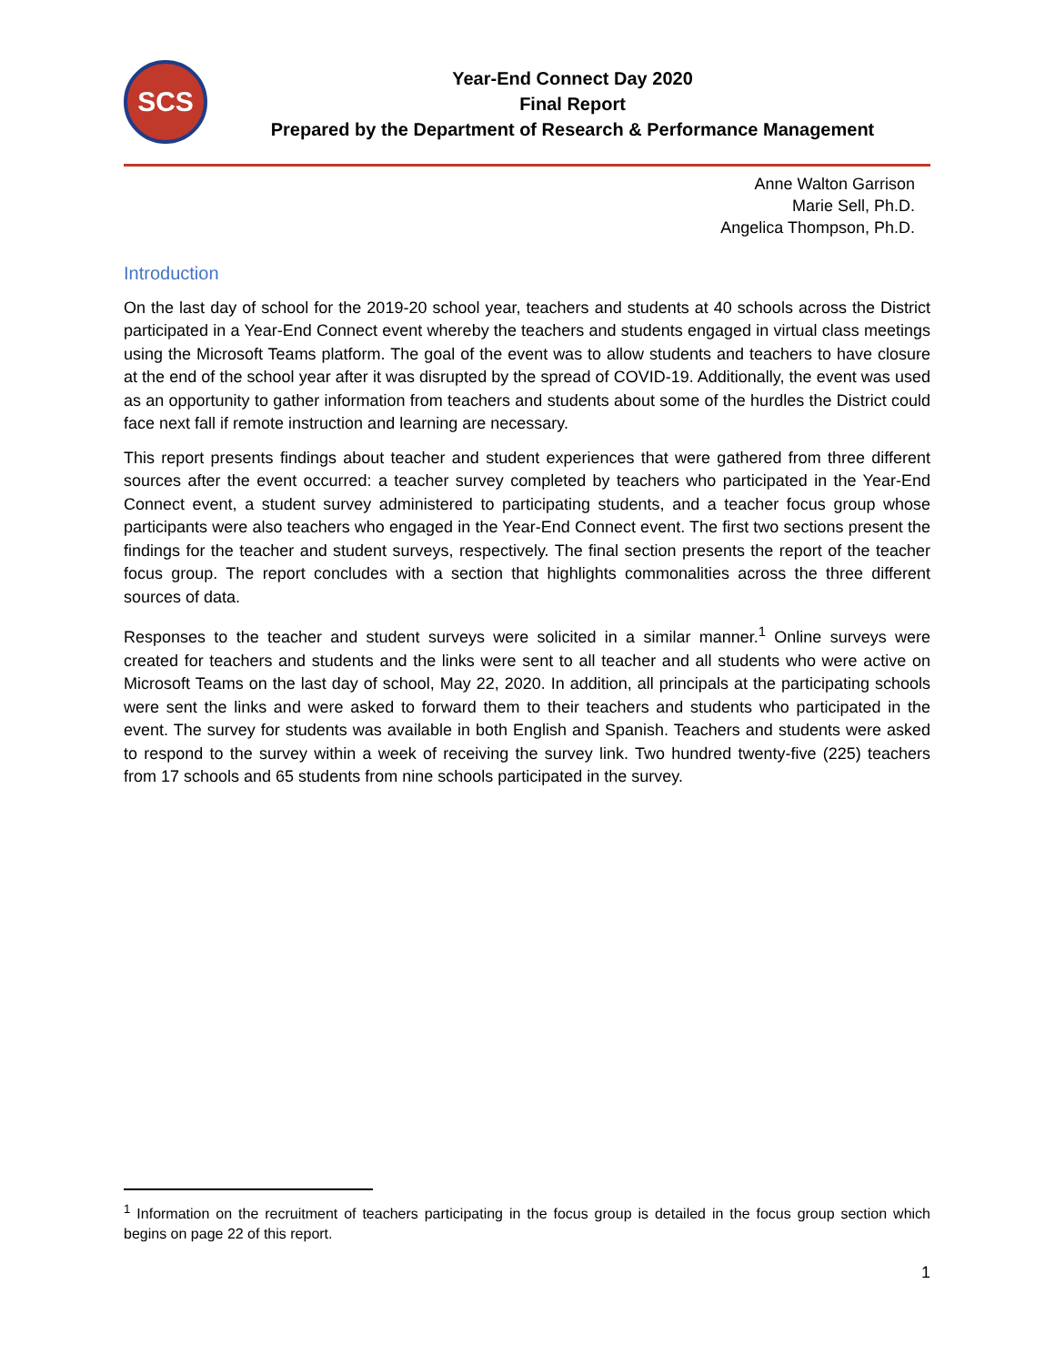SCS
Year-End Connect Day 2020
Final Report
Prepared by the Department of Research & Performance Management
Anne Walton Garrison
Marie Sell, Ph.D.
Angelica Thompson, Ph.D.
Introduction
On the last day of school for the 2019-20 school year, teachers and students at 40 schools across the District participated in a Year-End Connect event whereby the teachers and students engaged in virtual class meetings using the Microsoft Teams platform. The goal of the event was to allow students and teachers to have closure at the end of the school year after it was disrupted by the spread of COVID-19. Additionally, the event was used as an opportunity to gather information from teachers and students about some of the hurdles the District could face next fall if remote instruction and learning are necessary.
This report presents findings about teacher and student experiences that were gathered from three different sources after the event occurred: a teacher survey completed by teachers who participated in the Year-End Connect event, a student survey administered to participating students, and a teacher focus group whose participants were also teachers who engaged in the Year-End Connect event. The first two sections present the findings for the teacher and student surveys, respectively. The final section presents the report of the teacher focus group. The report concludes with a section that highlights commonalities across the three different sources of data.
Responses to the teacher and student surveys were solicited in a similar manner.<sup>1</sup> Online surveys were created for teachers and students and the links were sent to all teacher and all students who were active on Microsoft Teams on the last day of school, May 22, 2020. In addition, all principals at the participating schools were sent the links and were asked to forward them to their teachers and students who participated in the event. The survey for students was available in both English and Spanish. Teachers and students were asked to respond to the survey within a week of receiving the survey link. Two hundred twenty-five (225) teachers from 17 schools and 65 students from nine schools participated in the survey.
<sup>1</sup> Information on the recruitment of teachers participating in the focus group is detailed in the focus group section which begins on page 22 of this report.
1